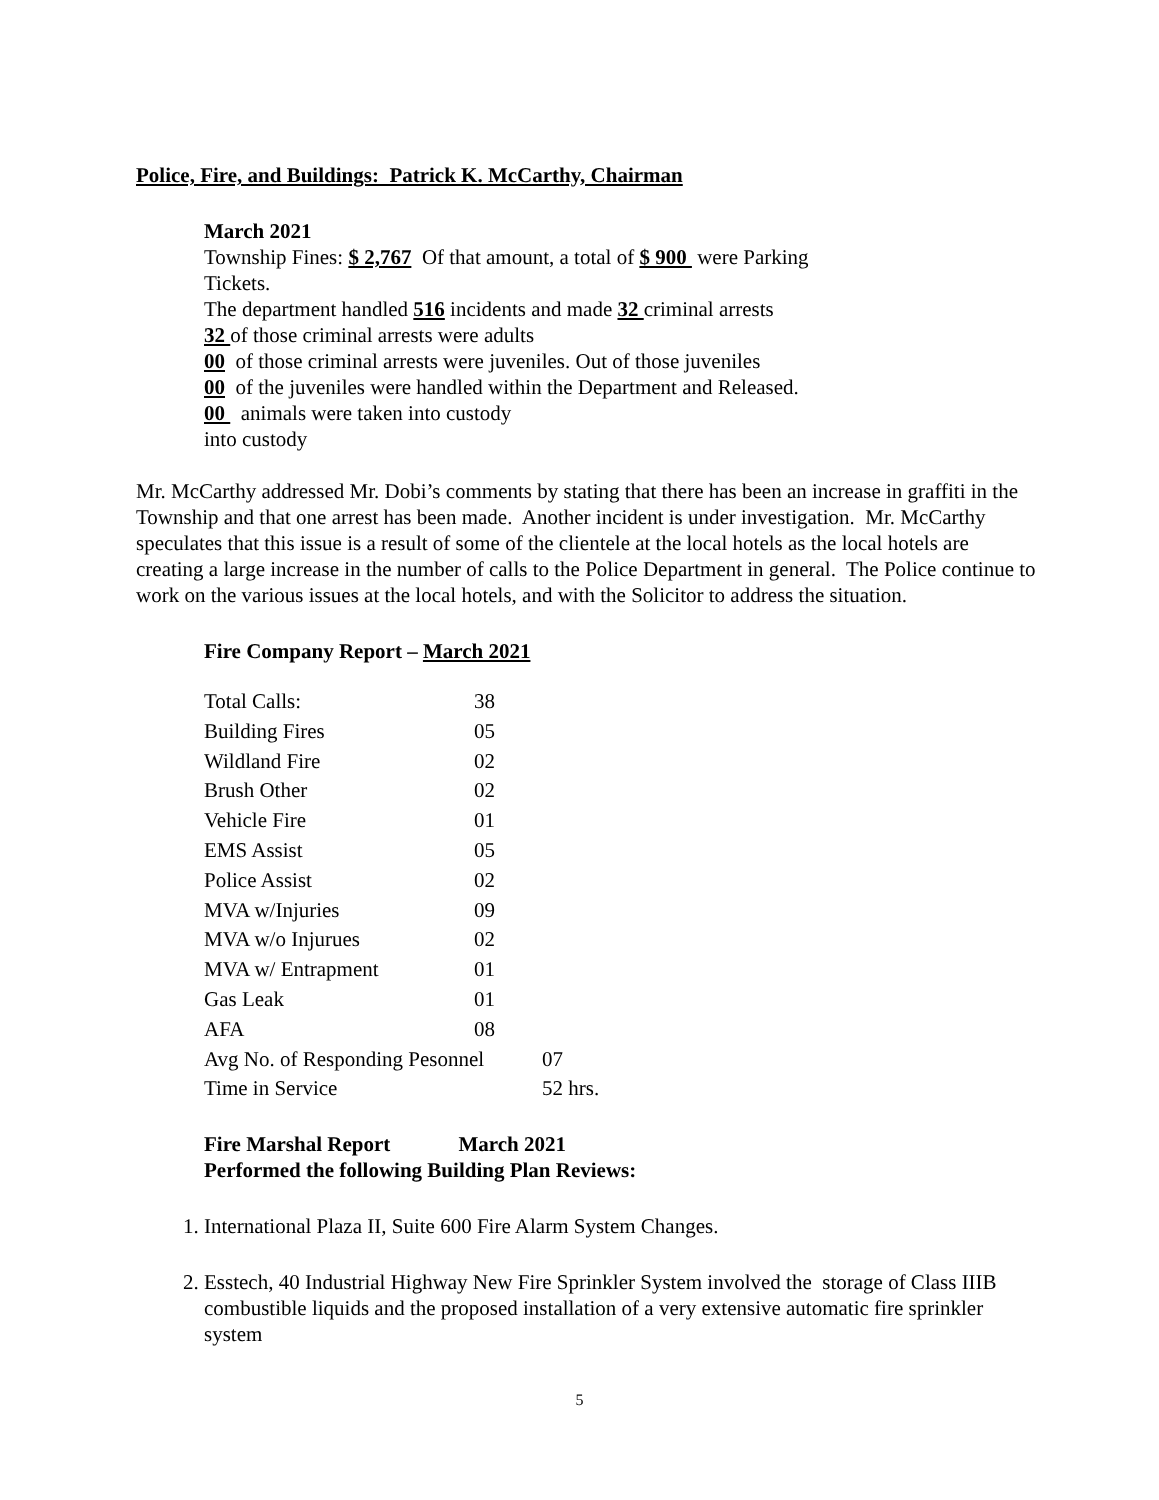Police, Fire, and Buildings: Patrick K. McCarthy, Chairman
March 2021
Township Fines: $ 2,767 Of that amount, a total of $ 900 were Parking
Tickets.
The department handled 516 incidents and made 32 criminal arrests
32 of those criminal arrests were adults
00 of those criminal arrests were juveniles. Out of those juveniles
00 of the juveniles were handled within the Department and Released.
00 animals were taken into custody
into custody
Mr. McCarthy addressed Mr. Dobi’s comments by stating that there has been an increase in graffiti in the Township and that one arrest has been made. Another incident is under investigation. Mr. McCarthy speculates that this issue is a result of some of the clientele at the local hotels as the local hotels are creating a large increase in the number of calls to the Police Department in general. The Police continue to work on the various issues at the local hotels, and with the Solicitor to address the situation.
Fire Company Report – March 2021
| Total Calls: | 38 | |
| Building Fires | 05 | |
| Wildland Fire | 02 | |
| Brush Other | 02 | |
| Vehicle Fire | 01 | |
| EMS Assist | 05 | |
| Police Assist | 02 | |
| MVA w/Injuries | 09 | |
| MVA w/o Injurues | 02 | |
| MVA w/ Entrapment | 01 | |
| Gas Leak | 01 | |
| AFA | 08 | |
| Avg No. of Responding Pesonnel | | 07 |
| Time in Service | | 52 hrs. |
Fire Marshal Report March 2021
Performed the following Building Plan Reviews:
1. International Plaza II, Suite 600 Fire Alarm System Changes.
2. Esstech, 40 Industrial Highway New Fire Sprinkler System involved the storage of Class IIIB combustible liquids and the proposed installation of a very extensive automatic fire sprinkler system
5